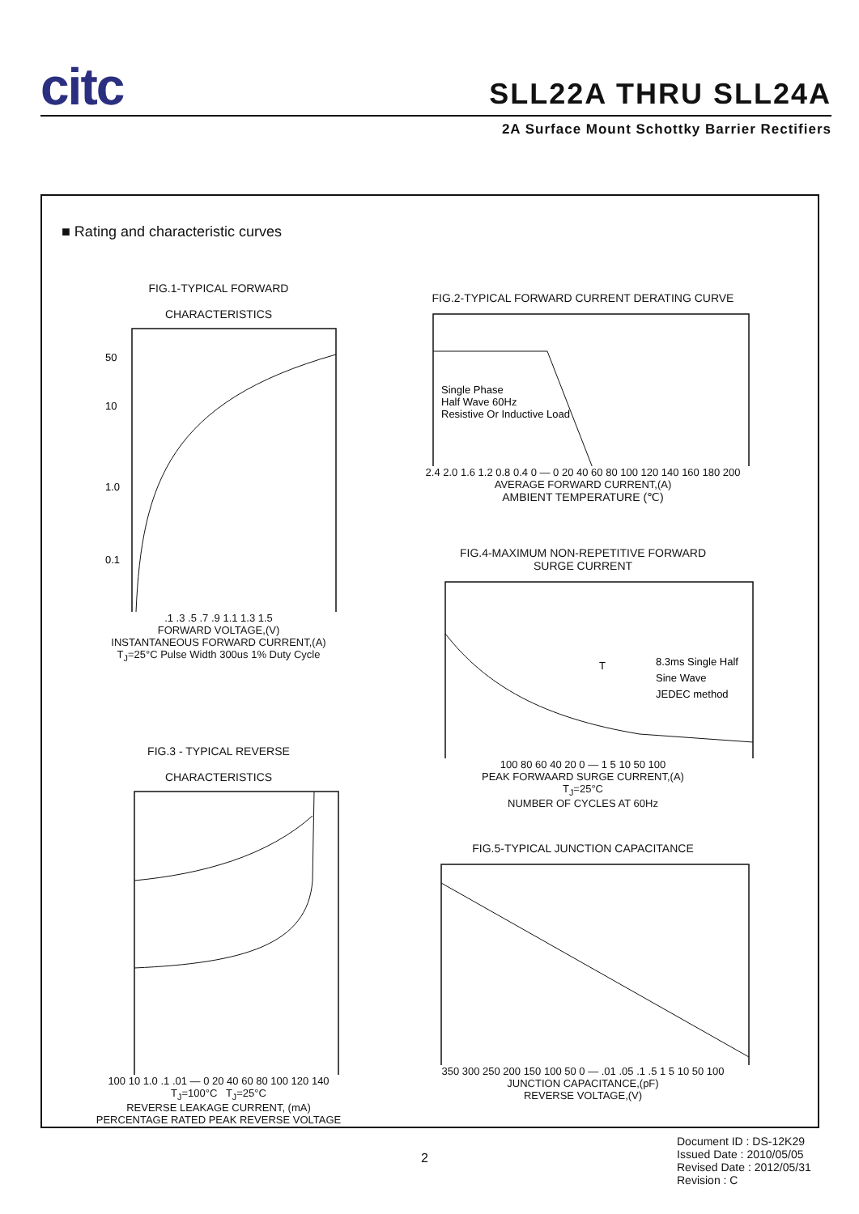citc SLL22A THRU SLL24A
2A Surface Mount Schottky Barrier Rectifiers
■ Rating and characteristic curves
FIG.1-TYPICAL FORWARD
CHARACTERISTICS
50
10
1.0
0.1
.1 .3 .5 .7 .9 1.1 1.3 1.5
FORWARD VOLTAGE,(V)
INSTANTANEOUS FORWARD CURRENT,(A)
T<sub>J</sub>=25°C Pulse Width 300us 1% Duty Cycle
FIG.2-TYPICAL FORWARD CURRENT DERATING CURVE
Single Phase
Half Wave 60Hz
Resistive Or Inductive Load
2.4 2.0 1.6 1.2 0.8 0.4 0 — 0 20 40 60 80 100 120 140 160 180 200
AVERAGE FORWARD CURRENT,(A)
AMBIENT TEMPERATURE (℃)
FIG.4-MAXIMUM NON-REPETITIVE FORWARD
SURGE CURRENT
T
8.3ms Single Half
Sine Wave
JEDEC method
100 80 60 40 20 0 — 1 5 10 50 100
PEAK FORWAARD SURGE CURRENT,(A)
T<sub>J</sub>=25°C
NUMBER OF CYCLES AT 60Hz
FIG.3 - TYPICAL REVERSE
CHARACTERISTICS
100 10 1.0 .1 .01 — 0 20 40 60 80 100 120 140
T<sub>J</sub>=100°C T<sub>J</sub>=25°C
REVERSE LEAKAGE CURRENT, (mA)
PERCENTAGE RATED PEAK REVERSE VOLTAGE
FIG.5-TYPICAL JUNCTION CAPACITANCE
350 300 250 200 150 100 50 0 — .01 .05 .1 .5 1 5 10 50 100
JUNCTION CAPACITANCE,(pF)
REVERSE VOLTAGE,(V)
2
Document ID : DS-12K29
Issued Date : 2010/05/05
Revised Date : 2012/05/31
Revision : C